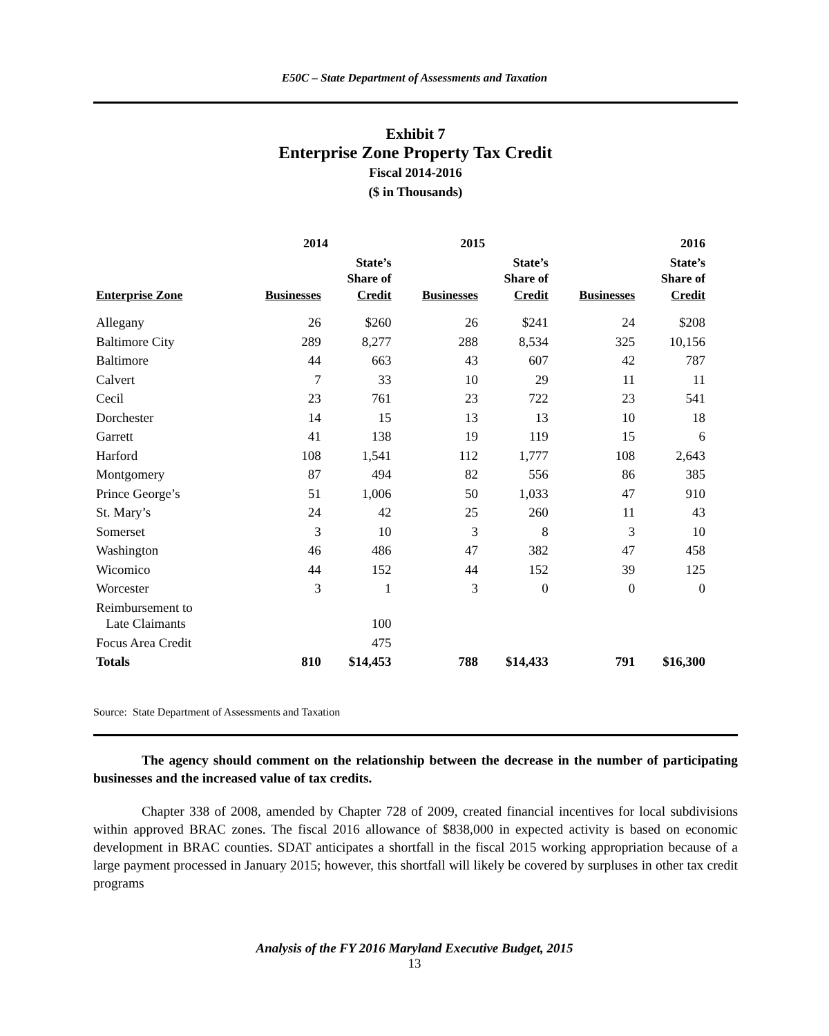E50C – State Department of Assessments and Taxation
Exhibit 7
Enterprise Zone Property Tax Credit
Fiscal 2014-2016
($ in Thousands)
| | 2014 | | 2015 | | 2016 | |
| --- | --- | --- | --- | --- | --- | --- |
| Enterprise Zone | Businesses | State’s Share of Credit | Businesses | State’s Share of Credit | Businesses | State’s Share of Credit |
| Allegany | 26 | $260 | 26 | $241 | 24 | $208 |
| Baltimore City | 289 | 8,277 | 288 | 8,534 | 325 | 10,156 |
| Baltimore | 44 | 663 | 43 | 607 | 42 | 787 |
| Calvert | 7 | 33 | 10 | 29 | 11 | 11 |
| Cecil | 23 | 761 | 23 | 722 | 23 | 541 |
| Dorchester | 14 | 15 | 13 | 13 | 10 | 18 |
| Garrett | 41 | 138 | 19 | 119 | 15 | 6 |
| Harford | 108 | 1,541 | 112 | 1,777 | 108 | 2,643 |
| Montgomery | 87 | 494 | 82 | 556 | 86 | 385 |
| Prince George’s | 51 | 1,006 | 50 | 1,033 | 47 | 910 |
| St. Mary’s | 24 | 42 | 25 | 260 | 11 | 43 |
| Somerset | 3 | 10 | 3 | 8 | 3 | 10 |
| Washington | 46 | 486 | 47 | 382 | 47 | 458 |
| Wicomico | 44 | 152 | 44 | 152 | 39 | 125 |
| Worcester | 3 | 1 | 3 | 0 | 0 | 0 |
| Reimbursement to Late Claimants | | 100 | | | | |
| Focus Area Credit | | 475 | | | | |
| Totals | 810 | $14,453 | 788 | $14,433 | 791 | $16,300 |
Source: State Department of Assessments and Taxation
The agency should comment on the relationship between the decrease in the number of participating businesses and the increased value of tax credits.
Chapter 338 of 2008, amended by Chapter 728 of 2009, created financial incentives for local subdivisions within approved BRAC zones. The fiscal 2016 allowance of $838,000 in expected activity is based on economic development in BRAC counties. SDAT anticipates a shortfall in the fiscal 2015 working appropriation because of a large payment processed in January 2015; however, this shortfall will likely be covered by surpluses in other tax credit programs
Analysis of the FY 2016 Maryland Executive Budget, 2015
13